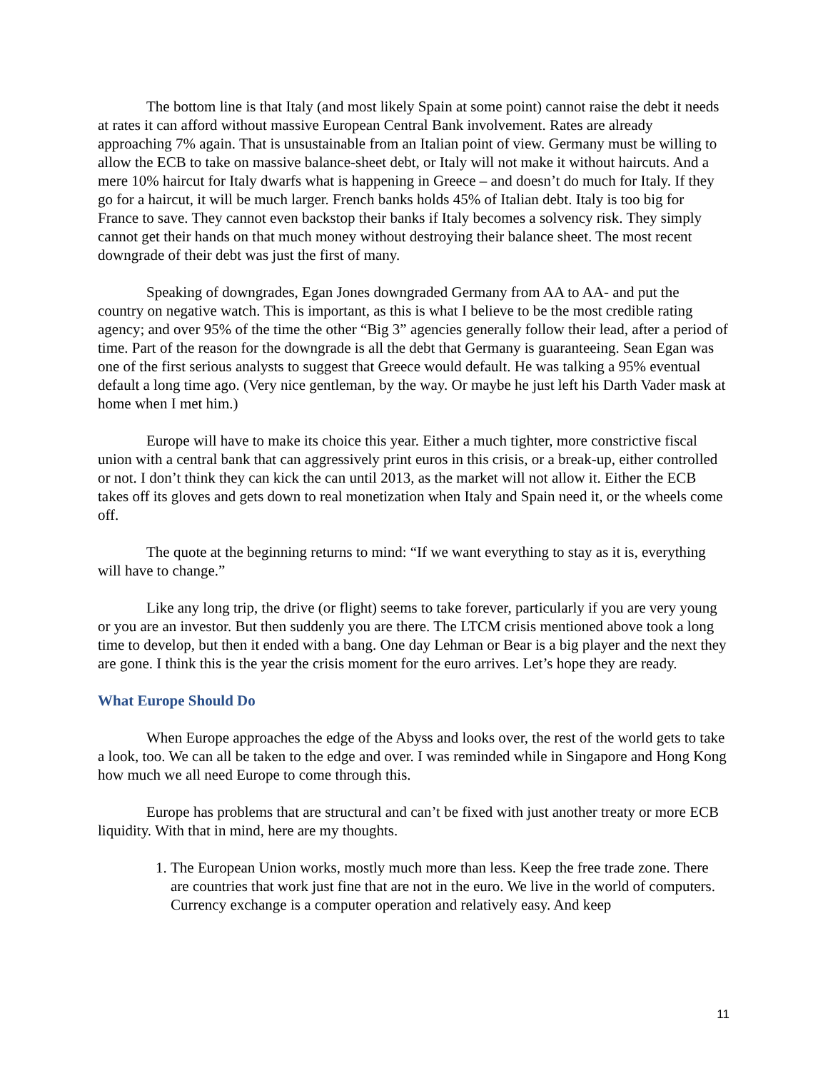The bottom line is that Italy (and most likely Spain at some point) cannot raise the debt it needs at rates it can afford without massive European Central Bank involvement. Rates are already approaching 7% again. That is unsustainable from an Italian point of view. Germany must be willing to allow the ECB to take on massive balance-sheet debt, or Italy will not make it without haircuts. And a mere 10% haircut for Italy dwarfs what is happening in Greece – and doesn’t do much for Italy. If they go for a haircut, it will be much larger. French banks holds 45% of Italian debt. Italy is too big for France to save. They cannot even backstop their banks if Italy becomes a solvency risk. They simply cannot get their hands on that much money without destroying their balance sheet. The most recent downgrade of their debt was just the first of many.
Speaking of downgrades, Egan Jones downgraded Germany from AA to AA- and put the country on negative watch. This is important, as this is what I believe to be the most credible rating agency; and over 95% of the time the other “Big 3” agencies generally follow their lead, after a period of time. Part of the reason for the downgrade is all the debt that Germany is guaranteeing. Sean Egan was one of the first serious analysts to suggest that Greece would default. He was talking a 95% eventual default a long time ago. (Very nice gentleman, by the way. Or maybe he just left his Darth Vader mask at home when I met him.)
Europe will have to make its choice this year. Either a much tighter, more constrictive fiscal union with a central bank that can aggressively print euros in this crisis, or a break-up, either controlled or not. I don’t think they can kick the can until 2013, as the market will not allow it. Either the ECB takes off its gloves and gets down to real monetization when Italy and Spain need it, or the wheels come off.
The quote at the beginning returns to mind: “If we want everything to stay as it is, everything will have to change.”
Like any long trip, the drive (or flight) seems to take forever, particularly if you are very young or you are an investor. But then suddenly you are there. The LTCM crisis mentioned above took a long time to develop, but then it ended with a bang. One day Lehman or Bear is a big player and the next they are gone. I think this is the year the crisis moment for the euro arrives. Let’s hope they are ready.
What Europe Should Do
When Europe approaches the edge of the Abyss and looks over, the rest of the world gets to take a look, too. We can all be taken to the edge and over. I was reminded while in Singapore and Hong Kong how much we all need Europe to come through this.
Europe has problems that are structural and can’t be fixed with just another treaty or more ECB liquidity. With that in mind, here are my thoughts.
1. The European Union works, mostly much more than less. Keep the free trade zone. There are countries that work just fine that are not in the euro. We live in the world of computers. Currency exchange is a computer operation and relatively easy. And keep
11